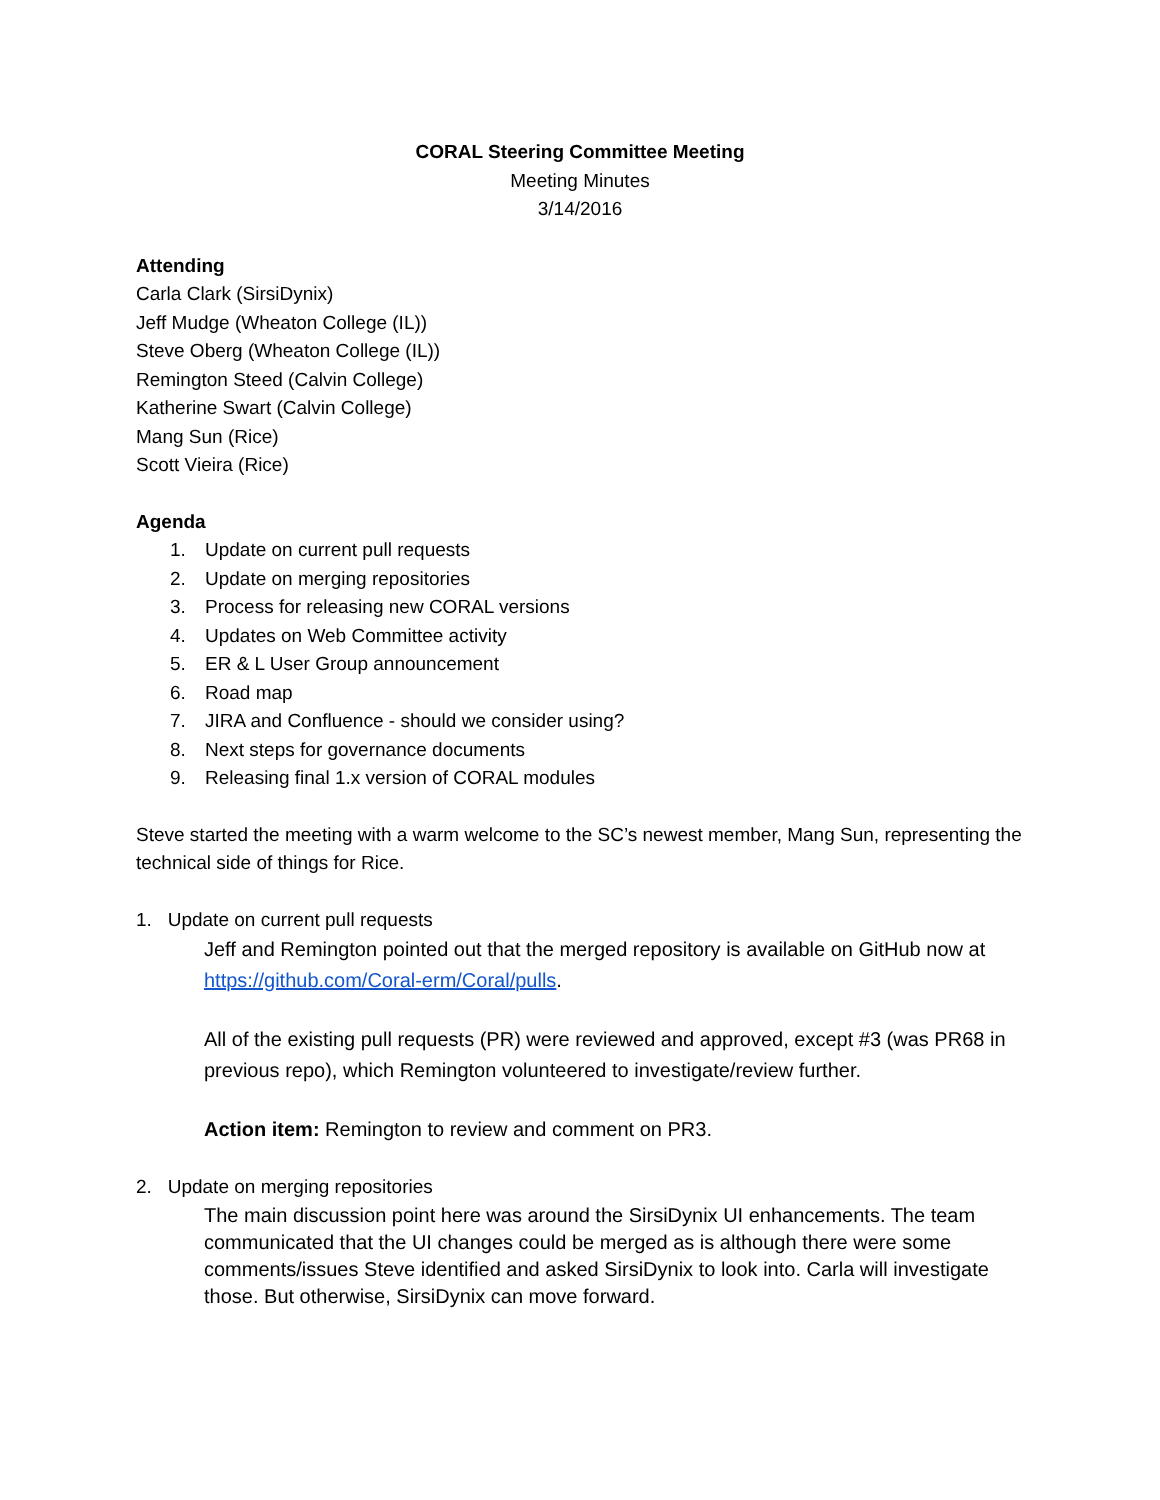CORAL Steering Committee Meeting
Meeting Minutes
3/14/2016
Attending
Carla Clark (SirsiDynix)
Jeff Mudge (Wheaton College (IL))
Steve Oberg (Wheaton College (IL))
Remington Steed (Calvin College)
Katherine Swart (Calvin College)
Mang Sun (Rice)
Scott Vieira (Rice)
Agenda
1. Update on current pull requests
2. Update on merging repositories
3. Process for releasing new CORAL versions
4. Updates on Web Committee activity
5. ER & L User Group announcement
6. Road map
7. JIRA and Confluence - should we consider using?
8. Next steps for governance documents
9. Releasing final 1.x version of CORAL modules
Steve started the meeting with a warm welcome to the SC’s newest member, Mang Sun, representing the technical side of things for Rice.
1. Update on current pull requests
Jeff and Remington pointed out that the merged repository is available on GitHub now at https://github.com/Coral-erm/Coral/pulls.
All of the existing pull requests (PR) were reviewed and approved, except #3 (was PR68 in previous repo), which Remington volunteered to investigate/review further.
Action item: Remington to review and comment on PR3.
2. Update on merging repositories
The main discussion point here was around the SirsiDynix UI enhancements. The team communicated that the UI changes could be merged as is although there were some comments/issues Steve identified and asked SirsiDynix to look into. Carla will investigate those. But otherwise, SirsiDynix can move forward.